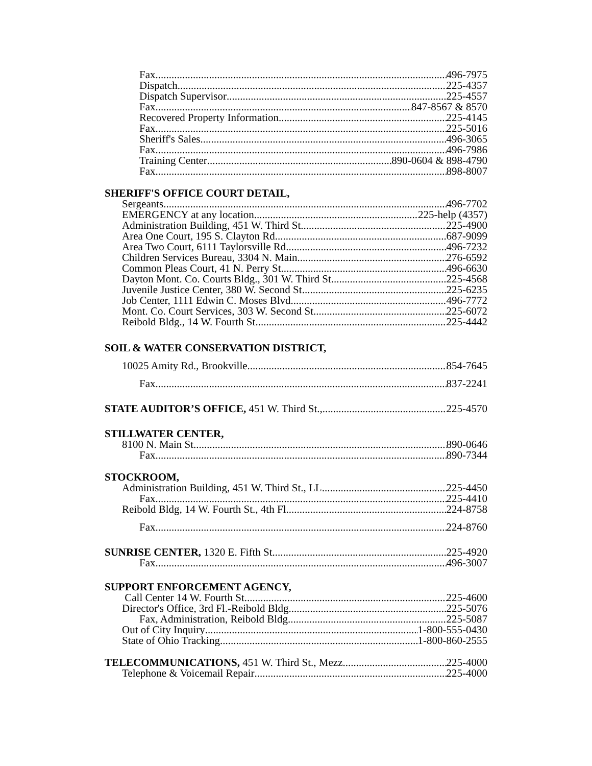Fax 496-7975
Dispatch 225-4357
Dispatch Supervisor 225-4557
Fax 847-8567 & 8570
Recovered Property Information 225-4145
Fax 225-5016
Sheriff's Sales 496-3065
Fax 496-7986
Training Center 890-0604 & 898-4790
Fax 898-8007
SHERIFF'S OFFICE COURT DETAIL,
Sergeants 496-7702
EMERGENCY at any location 225-help (4357)
Administration Building, 451 W. Third St 225-4900
Area One Court, 195 S. Clayton Rd 687-9099
Area Two Court, 6111 Taylorsville Rd 496-7232
Children Services Bureau, 3304 N. Main 276-6592
Common Pleas Court, 41 N. Perry St 496-6630
Dayton Mont. Co. Courts Bldg., 301 W. Third St 225-4568
Juvenile Justice Center, 380 W. Second St 225-6235
Job Center, 1111 Edwin C. Moses Blvd 496-7772
Mont. Co. Court Services, 303 W. Second St. 225-6072
Reibold Bldg., 14 W. Fourth St 225-4442
SOIL & WATER CONSERVATION DISTRICT,
10025 Amity Rd., Brookville 854-7645
Fax 837-2241
STATE AUDITOR’S OFFICE, 451 W. Third St., 225-4570
STILLWATER CENTER,
8100 N. Main St 890-0646
Fax 890-7344
STOCKROOM,
Administration Building, 451 W. Third St., LL 225-4450
Fax 225-4410
Reibold Bldg, 14 W. Fourth St., 4th Fl. 224-8758
Fax 224-8760
SUNRISE CENTER, 1320 E. Fifth St 225-4920
Fax 496-3007
SUPPORT ENFORCEMENT AGENCY,
Call Center 14 W. Fourth St. 225-4600
Director's Office, 3rd Fl.-Reibold Bldg 225-5076
Fax, Administration, Reibold Bldg 225-5087
Out of City Inquiry 1-800-555-0430
State of Ohio Tracking 1-800-860-2555
TELECOMMUNICATIONS, 451 W. Third St., Mezz 225-4000
Telephone & Voicemail Repair 225-4000